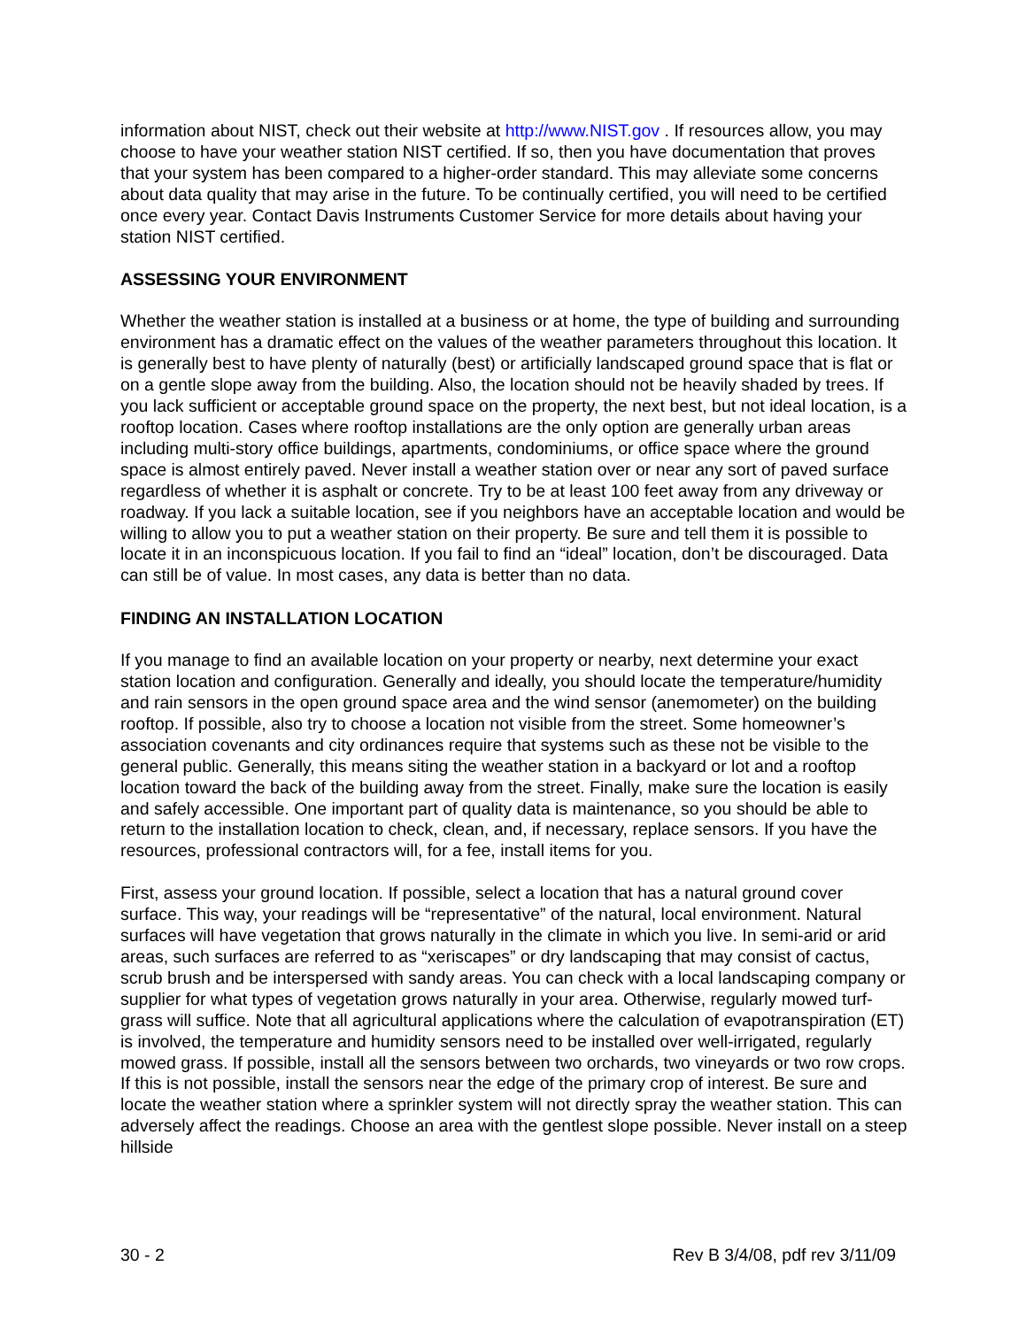information about NIST, check out their website at http://www.NIST.gov . If resources allow, you may choose to have your weather station NIST certified. If so, then you have documentation that proves that your system has been compared to a higher-order standard. This may alleviate some concerns about data quality that may arise in the future. To be continually certified, you will need to be certified once every year. Contact Davis Instruments Customer Service for more details about having your station NIST certified.
ASSESSING YOUR ENVIRONMENT
Whether the weather station is installed at a business or at home, the type of building and surrounding environment has a dramatic effect on the values of the weather parameters throughout this location. It is generally best to have plenty of naturally (best) or artificially landscaped ground space that is flat or on a gentle slope away from the building. Also, the location should not be heavily shaded by trees. If you lack sufficient or acceptable ground space on the property, the next best, but not ideal location, is a rooftop location. Cases where rooftop installations are the only option are generally urban areas including multi-story office buildings, apartments, condominiums, or office space where the ground space is almost entirely paved. Never install a weather station over or near any sort of paved surface regardless of whether it is asphalt or concrete. Try to be at least 100 feet away from any driveway or roadway. If you lack a suitable location, see if you neighbors have an acceptable location and would be willing to allow you to put a weather station on their property. Be sure and tell them it is possible to locate it in an inconspicuous location. If you fail to find an “ideal” location, don’t be discouraged. Data can still be of value. In most cases, any data is better than no data.
FINDING AN INSTALLATION LOCATION
If you manage to find an available location on your property or nearby, next determine your exact station location and configuration. Generally and ideally, you should locate the temperature/humidity and rain sensors in the open ground space area and the wind sensor (anemometer) on the building rooftop. If possible, also try to choose a location not visible from the street. Some homeowner’s association covenants and city ordinances require that systems such as these not be visible to the general public. Generally, this means siting the weather station in a backyard or lot and a rooftop location toward the back of the building away from the street. Finally, make sure the location is easily and safely accessible. One important part of quality data is maintenance, so you should be able to return to the installation location to check, clean, and, if necessary, replace sensors. If you have the resources, professional contractors will, for a fee, install items for you.
First, assess your ground location. If possible, select a location that has a natural ground cover surface. This way, your readings will be “representative” of the natural, local environment. Natural surfaces will have vegetation that grows naturally in the climate in which you live. In semi-arid or arid areas, such surfaces are referred to as “xeriscapes” or dry landscaping that may consist of cactus, scrub brush and be interspersed with sandy areas. You can check with a local landscaping company or supplier for what types of vegetation grows naturally in your area. Otherwise, regularly mowed turf-grass will suffice. Note that all agricultural applications where the calculation of evapotranspiration (ET) is involved, the temperature and humidity sensors need to be installed over well-irrigated, regularly mowed grass. If possible, install all the sensors between two orchards, two vineyards or two row crops. If this is not possible, install the sensors near the edge of the primary crop of interest. Be sure and locate the weather station where a sprinkler system will not directly spray the weather station. This can adversely affect the readings. Choose an area with the gentlest slope possible. Never install on a steep hillside
30 - 2 Rev B 3/4/08, pdf rev 3/11/09